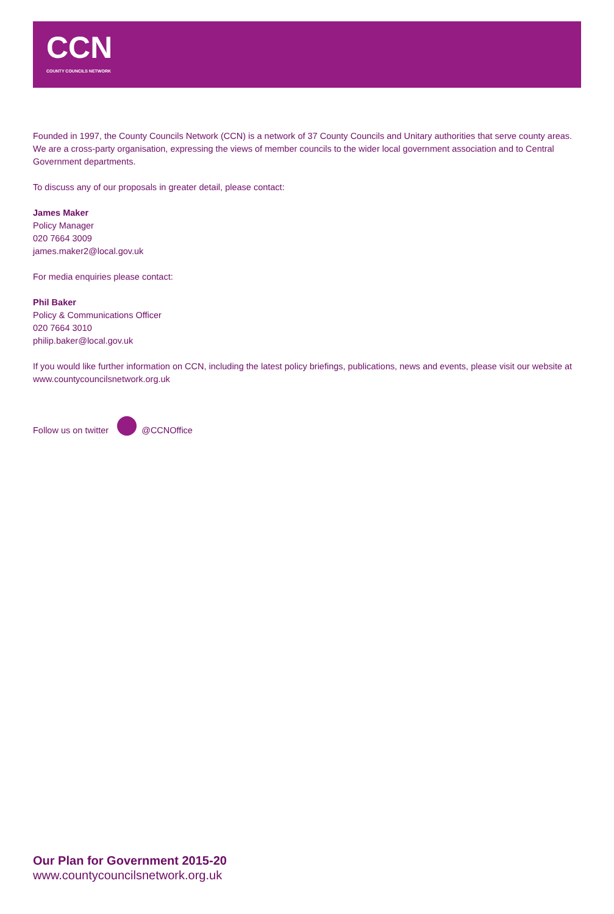CCN
COUNTY COUNCILS NETWORK
Founded in 1997, the County Councils Network (CCN) is a network of 37 County Councils and Unitary authorities that serve county areas. We are a cross-party organisation, expressing the views of member councils to the wider local government association and to Central Government departments.
To discuss any of our proposals in greater detail, please contact:
James Maker
Policy Manager
020 7664 3009
james.maker2@local.gov.uk
For media enquiries please contact:
Phil Baker
Policy & Communications Officer
020 7664 3010
philip.baker@local.gov.uk
If you would like further information on CCN, including the latest policy briefings, publications, news and events, please visit our website at www.countycouncilsnetwork.org.uk
Follow us on twitter @CCNOffice
Our Plan for Government 2015-20
www.countycouncilsnetwork.org.uk